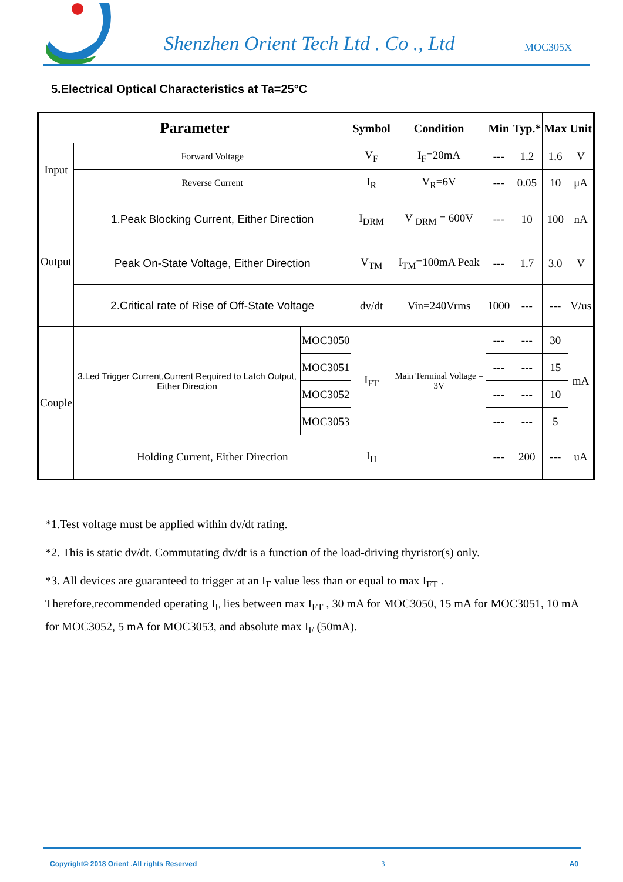Shenzhen Orient Tech Ltd . Co ., Ltd
MOC305X
5.Electrical Optical Characteristics at Ta=25°C
| Parameter | | | Symbol | Condition | Min | Typ.* | Max | Unit |
| --- | --- | --- | --- | --- | --- | --- | --- | --- |
| Input | Forward Voltage | | V<sub>F</sub> | I<sub>F</sub>=20mA | --- | 1.2 | 1.6 | V |
| | Reverse Current | | I<sub>R</sub> | V<sub>R</sub>=6V | --- | 0.05 | 10 | μA |
| Output | 1.Peak Blocking Current, Either Direction | | I<sub>DRM</sub> | V <sub>DRM</sub> = 600V | --- | 10 | 100 | nA |
| | Peak On-State Voltage, Either Direction | | V<sub>TM</sub> | I<sub>TM</sub>=100mA Peak | --- | 1.7 | 3.0 | V |
| | 2.Critical rate of Rise of Off-State Voltage | | dv/dt | Vin=240Vrms | 1000 | --- | --- | V/us |
| Couple | 3.Led Trigger Current,Current Required to Latch Output, Either Direction | MOC3050 | I<sub>FT</sub> | Main Terminal Voltage = 3V | --- | --- | 30 | mA |
| | | MOC3051 | | | --- | --- | 15 | |
| | | MOC3052 | | | --- | --- | 10 | |
| | | MOC3053 | | | --- | --- | 5 | |
| | Holding Current, Either Direction | | I<sub>H</sub> | | --- | 200 | --- | uA |
*1.Test voltage must be applied within dv/dt rating.
*2. This is static dv/dt. Commutating dv/dt is a function of the load-driving thyristor(s) only.
*3. All devices are guaranteed to trigger at an I<sub>F</sub> value less than or equal to max I<sub>FT</sub> .
Therefore,recommended operating I<sub>F</sub> lies between max I<sub>FT</sub> , 30 mA for MOC3050, 15 mA for MOC3051, 10 mA for MOC3052, 5 mA for MOC3053, and absolute max I<sub>F</sub> (50mA).
Copyright© 2018 Orient .All rights Reserved 3 A0